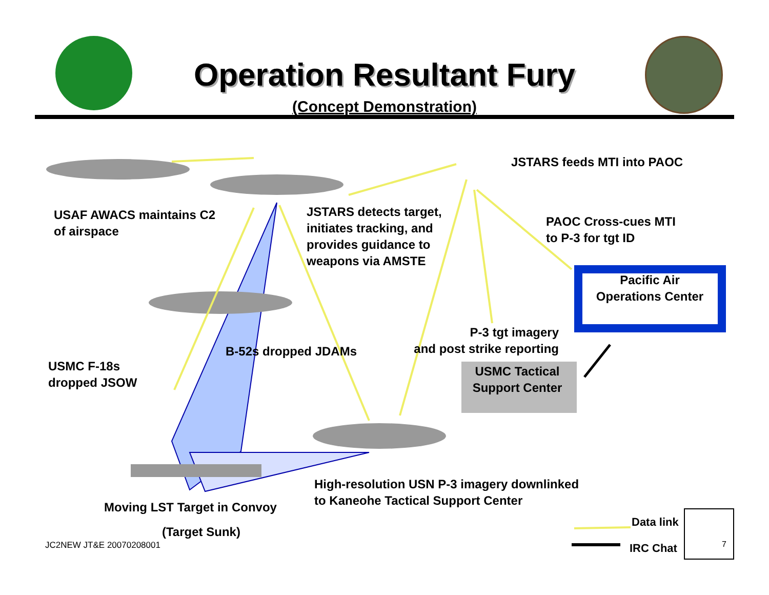Operation Resultant Fury
(Concept Demonstration)
JSTARS feeds MTI into PAOC
USAF AWACS maintains C2
of airspace
JSTARS detects target,
initiates tracking, and
provides guidance to
weapons via AMSTE
PAOC Cross-cues MTI
to P-3 for tgt ID
Pacific Air Operations Center
P-3 tgt imagery
and post strike reporting
B-52s dropped JDAMs
USMC F-18s
dropped JSOW
USMC Tactical Support Center
High-resolution USN P-3 imagery downlinked
to Kaneohe Tactical Support Center
Moving LST Target in Convoy
(Target Sunk)
JC2NEW JT&E 20070208001
Data link
IRC Chat 7